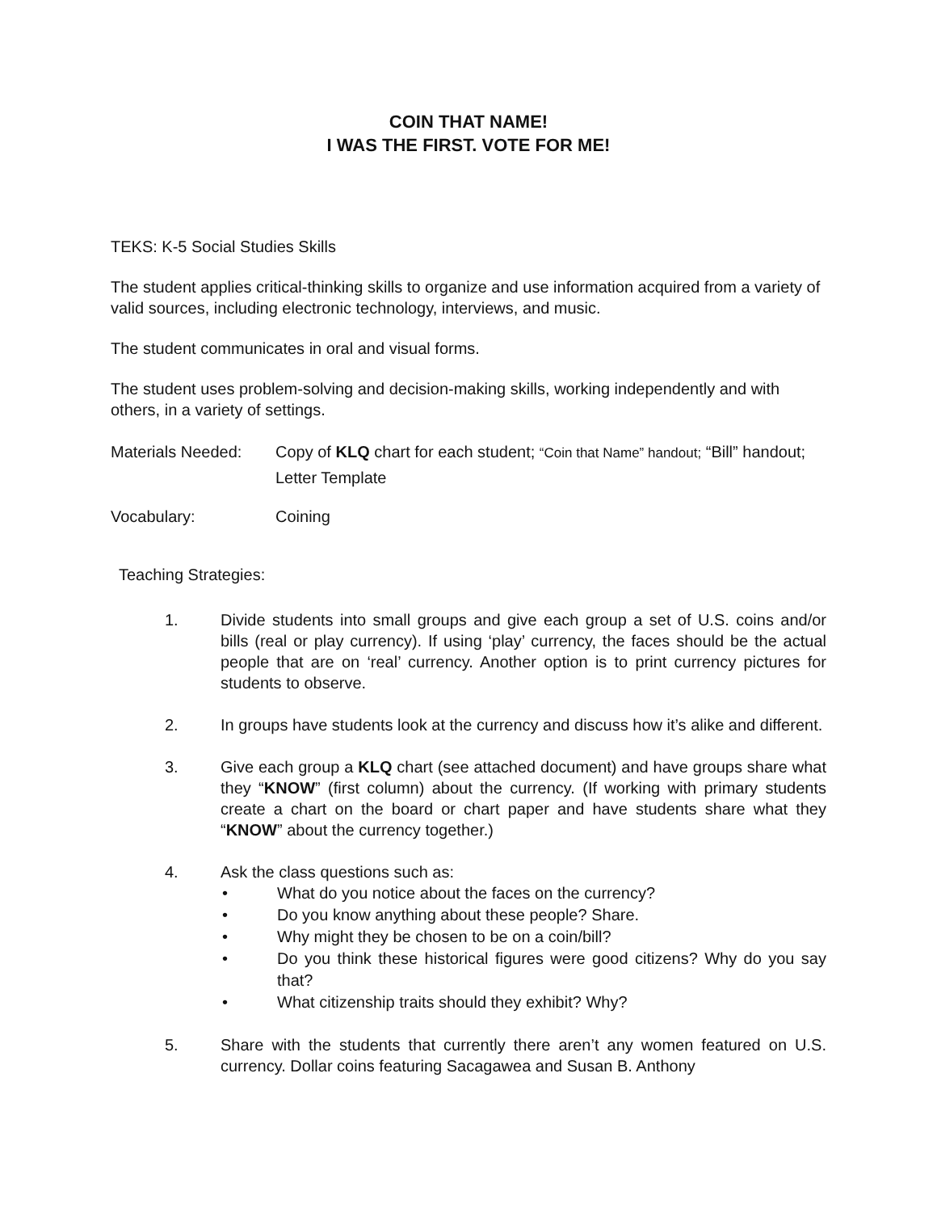COIN THAT NAME!
I WAS THE FIRST. VOTE FOR ME!
TEKS: K-5 Social Studies Skills
The student applies critical-thinking skills to organize and use information acquired from a variety of valid sources, including electronic technology, interviews, and music.
The student communicates in oral and visual forms.
The student uses problem-solving and decision-making skills, working independently and with others, in a variety of settings.
Materials Needed: Copy of KLQ chart for each student; “Coin that Name” handout; “Bill” handout; Letter Template
Vocabulary: Coining
Teaching Strategies:
1. Divide students into small groups and give each group a set of U.S. coins and/or bills (real or play currency). If using ‘play’ currency, the faces should be the actual people that are on ‘real’ currency. Another option is to print currency pictures for students to observe.
2. In groups have students look at the currency and discuss how it’s alike and different.
3. Give each group a KLQ chart (see attached document) and have groups share what they “KNOW” (first column) about the currency. (If working with primary students create a chart on the board or chart paper and have students share what they “KNOW” about the currency together.)
4. Ask the class questions such as:
• What do you notice about the faces on the currency?
• Do you know anything about these people? Share.
• Why might they be chosen to be on a coin/bill?
• Do you think these historical figures were good citizens? Why do you say that?
• What citizenship traits should they exhibit? Why?
5. Share with the students that currently there aren’t any women featured on U.S. currency. Dollar coins featuring Sacagawea and Susan B. Anthony